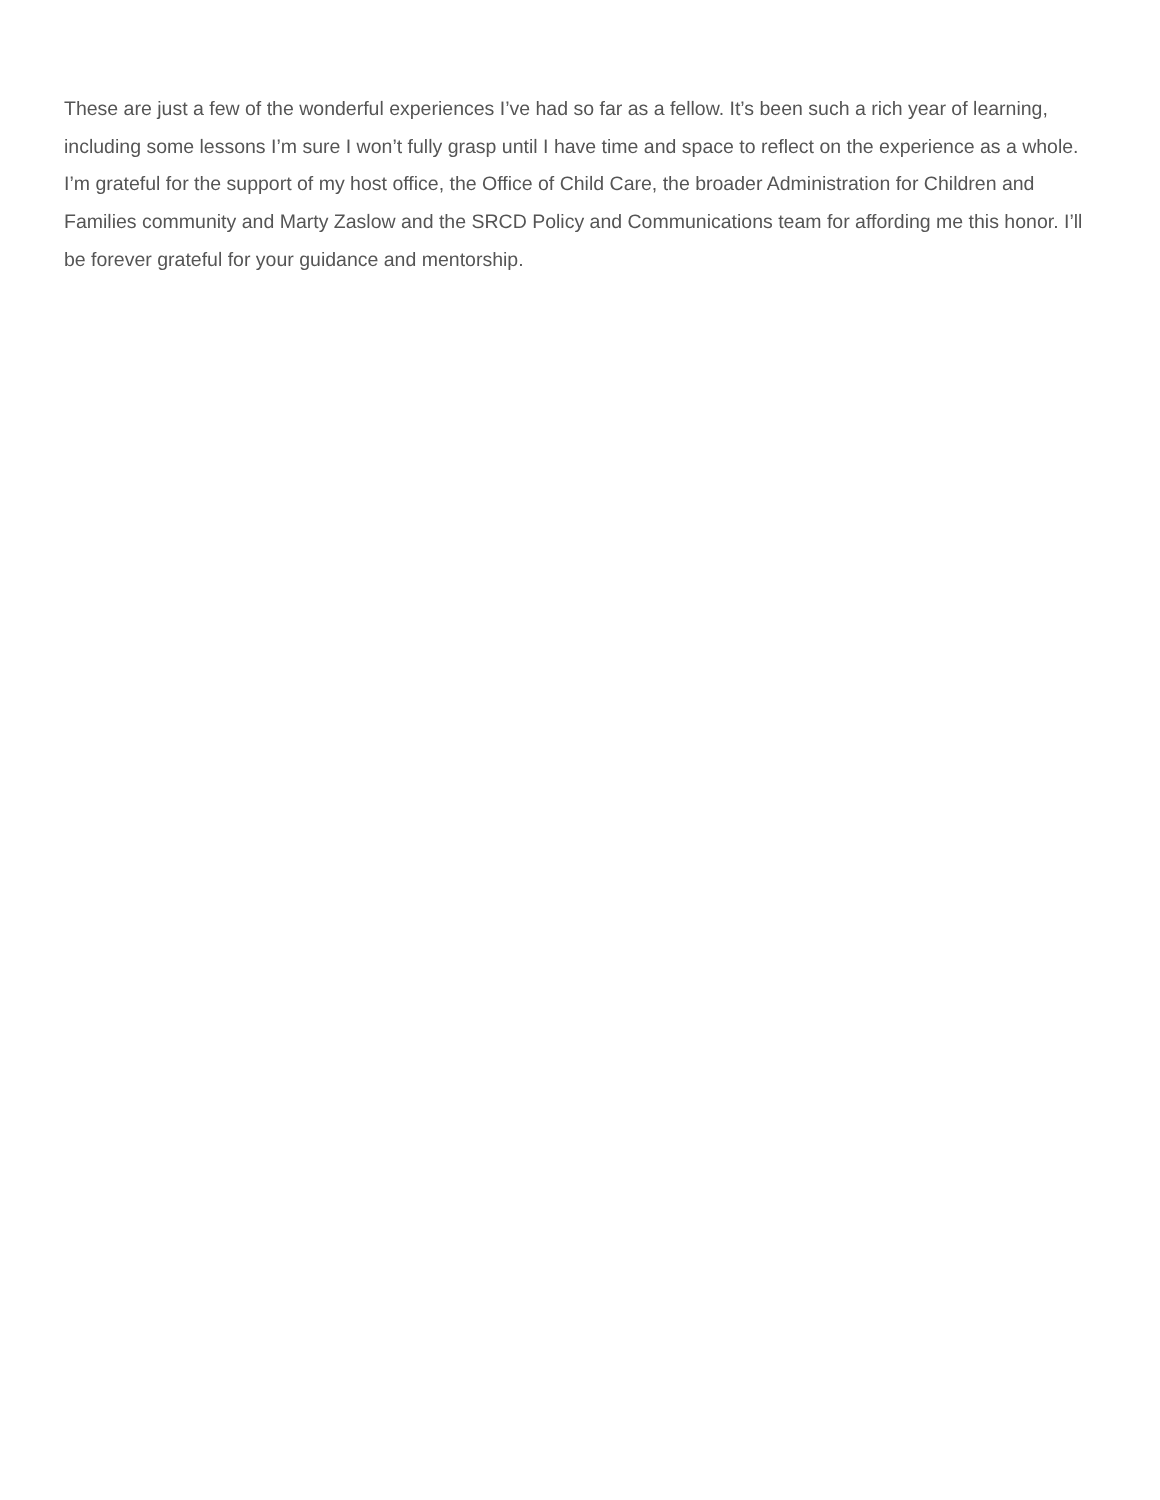These are just a few of the wonderful experiences I’ve had so far as a fellow. It’s been such a rich year of learning, including some lessons I’m sure I won’t fully grasp until I have time and space to reflect on the experience as a whole. I’m grateful for the support of my host office, the Office of Child Care, the broader Administration for Children and Families community and Marty Zaslow and the SRCD Policy and Communications team for affording me this honor. I’ll be forever grateful for your guidance and mentorship.